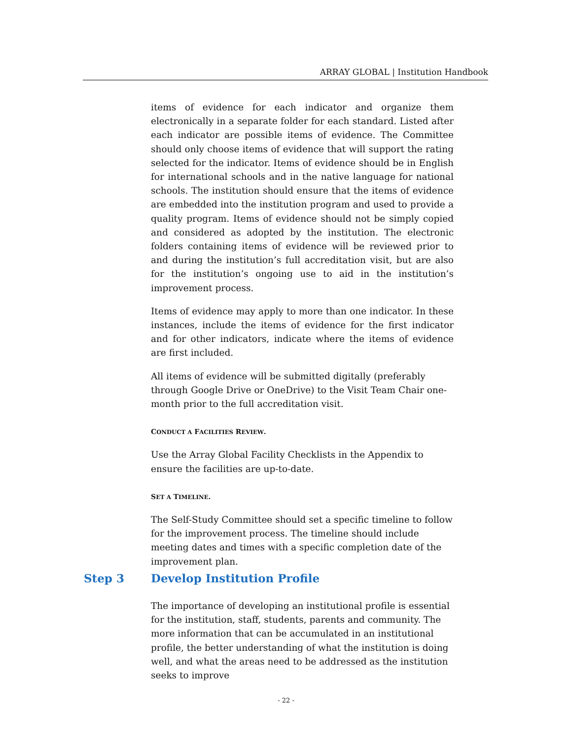ARRAY GLOBAL | Institution Handbook
items of evidence for each indicator and organize them electronically in a separate folder for each standard. Listed after each indicator are possible items of evidence. The Committee should only choose items of evidence that will support the rating selected for the indicator. Items of evidence should be in English for international schools and in the native language for national schools. The institution should ensure that the items of evidence are embedded into the institution program and used to provide a quality program. Items of evidence should not be simply copied and considered as adopted by the institution. The electronic folders containing items of evidence will be reviewed prior to and during the institution’s full accreditation visit, but are also for the institution’s ongoing use to aid in the institution’s improvement process.
Items of evidence may apply to more than one indicator. In these instances, include the items of evidence for the first indicator and for other indicators, indicate where the items of evidence are first included.
All items of evidence will be submitted digitally (preferably through Google Drive or OneDrive) to the Visit Team Chair one-month prior to the full accreditation visit.
CONDUCT A FACILITIES REVIEW.
Use the Array Global Facility Checklists in the Appendix to ensure the facilities are up-to-date.
SET A TIMELINE.
The Self-Study Committee should set a specific timeline to follow for the improvement process. The timeline should include meeting dates and times with a specific completion date of the improvement plan.
Step 3 Develop Institution Profile
The importance of developing an institutional profile is essential for the institution, staff, students, parents and community. The more information that can be accumulated in an institutional profile, the better understanding of what the institution is doing well, and what the areas need to be addressed as the institution seeks to improve
- 22 -